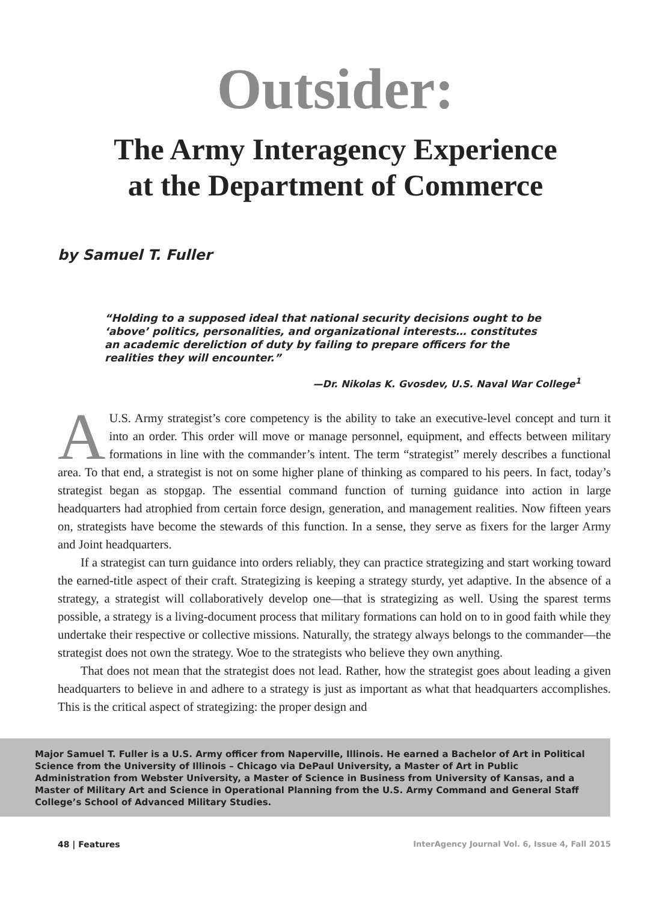Outsider:
The Army Interagency Experience
at the Department of Commerce
by Samuel T. Fuller
“Holding to a supposed ideal that national security decisions ought to be ‘above’ politics, personalities, and organizational interests… constitutes an academic dereliction of duty by failing to prepare officers for the realities they will encounter.”
—Dr. Nikolas K. Gvosdev, U.S. Naval War College<sup>1</sup>
AU.S. Army strategist’s core competency is the ability to take an executive-level concept and turn it into an order. This order will move or manage personnel, equipment, and effects between military formations in line with the commander’s intent. The term “strategist” merely describes a functional area. To that end, a strategist is not on some higher plane of thinking as compared to his peers. In fact, today’s strategist began as stopgap. The essential command function of turning guidance into action in large headquarters had atrophied from certain force design, generation, and management realities. Now fifteen years on, strategists have become the stewards of this function. In a sense, they serve as fixers for the larger Army and Joint headquarters.
If a strategist can turn guidance into orders reliably, they can practice strategizing and start working toward the earned-title aspect of their craft. Strategizing is keeping a strategy sturdy, yet adaptive. In the absence of a strategy, a strategist will collaboratively develop one—that is strategizing as well. Using the sparest terms possible, a strategy is a living-document process that military formations can hold on to in good faith while they undertake their respective or collective missions. Naturally, the strategy always belongs to the commander—the strategist does not own the strategy. Woe to the strategists who believe they own anything.
That does not mean that the strategist does not lead. Rather, how the strategist goes about leading a given headquarters to believe in and adhere to a strategy is just as important as what that headquarters accomplishes. This is the critical aspect of strategizing: the proper design and
Major Samuel T. Fuller is a U.S. Army officer from Naperville, Illinois. He earned a Bachelor of Art in Political Science from the University of Illinois – Chicago via DePaul University, a Master of Art in Public Administration from Webster University, a Master of Science in Business from University of Kansas, and a Master of Military Art and Science in Operational Planning from the U.S. Army Command and General Staff College’s School of Advanced Military Studies.
48 | Features InterAgency Journal Vol. 6, Issue 4, Fall 2015